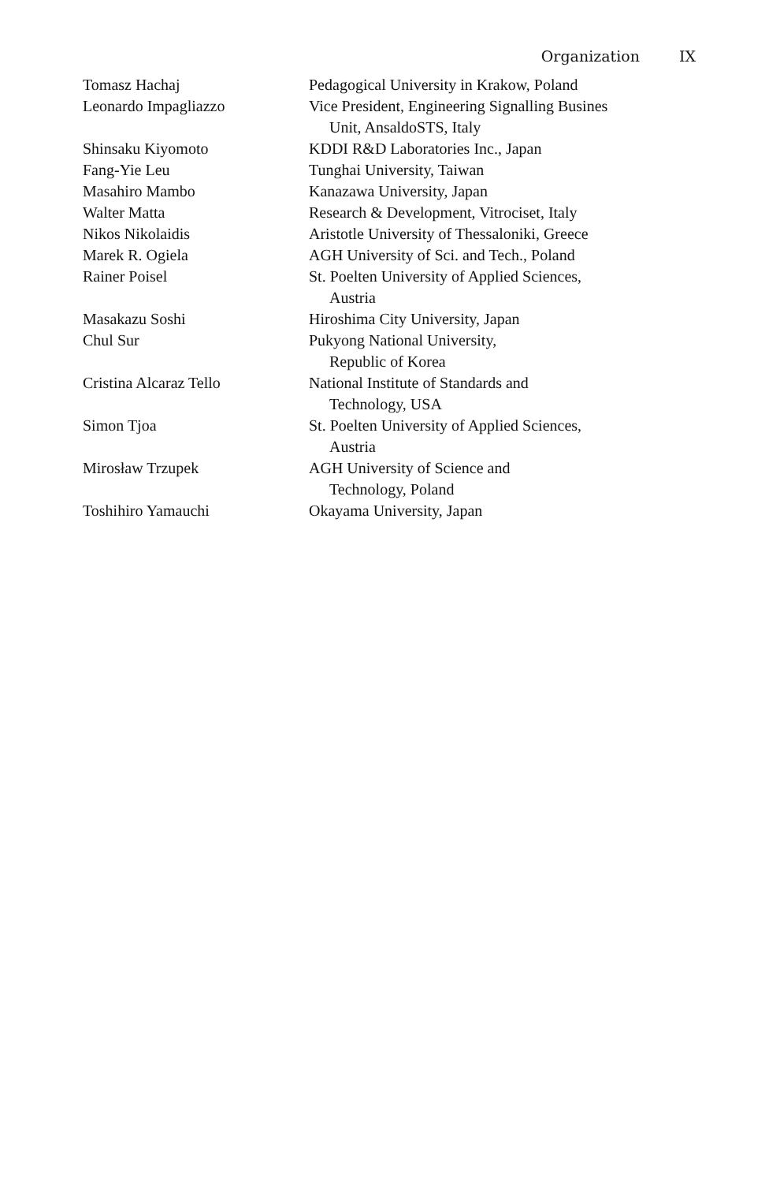Organization IX
| Tomasz Hachaj | Pedagogical University in Krakow, Poland |
| Leonardo Impagliazzo | Vice President, Engineering Signalling Busines Unit, AnsaldoSTS, Italy |
| Shinsaku Kiyomoto | KDDI R&D Laboratories Inc., Japan |
| Fang-Yie Leu | Tunghai University, Taiwan |
| Masahiro Mambo | Kanazawa University, Japan |
| Walter Matta | Research & Development, Vitrociset, Italy |
| Nikos Nikolaidis | Aristotle University of Thessaloniki, Greece |
| Marek R. Ogiela | AGH University of Sci. and Tech., Poland |
| Rainer Poisel | St. Poelten University of Applied Sciences, Austria |
| Masakazu Soshi | Hiroshima City University, Japan |
| Chul Sur | Pukyong National University, Republic of Korea |
| Cristina Alcaraz Tello | National Institute of Standards and Technology, USA |
| Simon Tjoa | St. Poelten University of Applied Sciences, Austria |
| Mirosław Trzupek | AGH University of Science and Technology, Poland |
| Toshihiro Yamauchi | Okayama University, Japan |